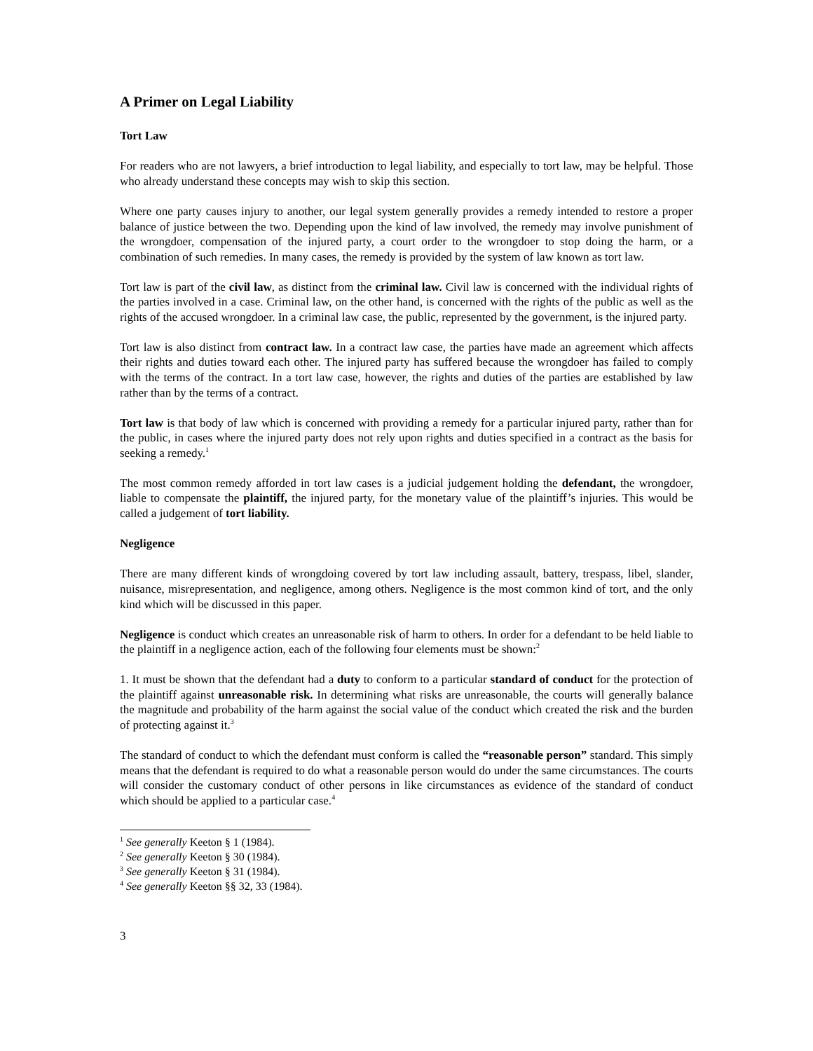A Primer on Legal Liability
Tort Law
For readers who are not lawyers, a brief introduction to legal liability, and especially to tort law, may be helpful. Those who already understand these concepts may wish to skip this section.
Where one party causes injury to another, our legal system generally provides a remedy intended to restore a proper balance of justice between the two. Depending upon the kind of law involved, the remedy may involve punishment of the wrongdoer, compensation of the injured party, a court order to the wrongdoer to stop doing the harm, or a combination of such remedies. In many cases, the remedy is provided by the system of law known as tort law.
Tort law is part of the civil law, as distinct from the criminal law. Civil law is concerned with the individual rights of the parties involved in a case. Criminal law, on the other hand, is concerned with the rights of the public as well as the rights of the accused wrongdoer. In a criminal law case, the public, represented by the government, is the injured party.
Tort law is also distinct from contract law. In a contract law case, the parties have made an agreement which affects their rights and duties toward each other. The injured party has suffered because the wrongdoer has failed to comply with the terms of the contract. In a tort law case, however, the rights and duties of the parties are established by law rather than by the terms of a contract.
Tort law is that body of law which is concerned with providing a remedy for a particular injured party, rather than for the public, in cases where the injured party does not rely upon rights and duties specified in a contract as the basis for seeking a remedy.<sup>1</sup>
The most common remedy afforded in tort law cases is a judicial judgement holding the defendant, the wrongdoer, liable to compensate the plaintiff, the injured party, for the monetary value of the plaintiff’s injuries. This would be called a judgement of tort liability.
Negligence
There are many different kinds of wrongdoing covered by tort law including assault, battery, trespass, libel, slander, nuisance, misrepresentation, and negligence, among others. Negligence is the most common kind of tort, and the only kind which will be discussed in this paper.
Negligence is conduct which creates an unreasonable risk of harm to others. In order for a defendant to be held liable to the plaintiff in a negligence action, each of the following four elements must be shown:<sup>2</sup>
1. It must be shown that the defendant had a duty to conform to a particular standard of conduct for the protection of the plaintiff against unreasonable risk. In determining what risks are unreasonable, the courts will generally balance the magnitude and probability of the harm against the social value of the conduct which created the risk and the burden of protecting against it.<sup>3</sup>
The standard of conduct to which the defendant must conform is called the “reasonable person” standard. This simply means that the defendant is required to do what a reasonable person would do under the same circumstances. The courts will consider the customary conduct of other persons in like circumstances as evidence of the standard of conduct which should be applied to a particular case.<sup>4</sup>
<sup>1</sup> See generally Keeton § 1 (1984).
<sup>2</sup> See generally Keeton § 30 (1984).
<sup>3</sup> See generally Keeton § 31 (1984).
<sup>4</sup> See generally Keeton §§ 32, 33 (1984).
3